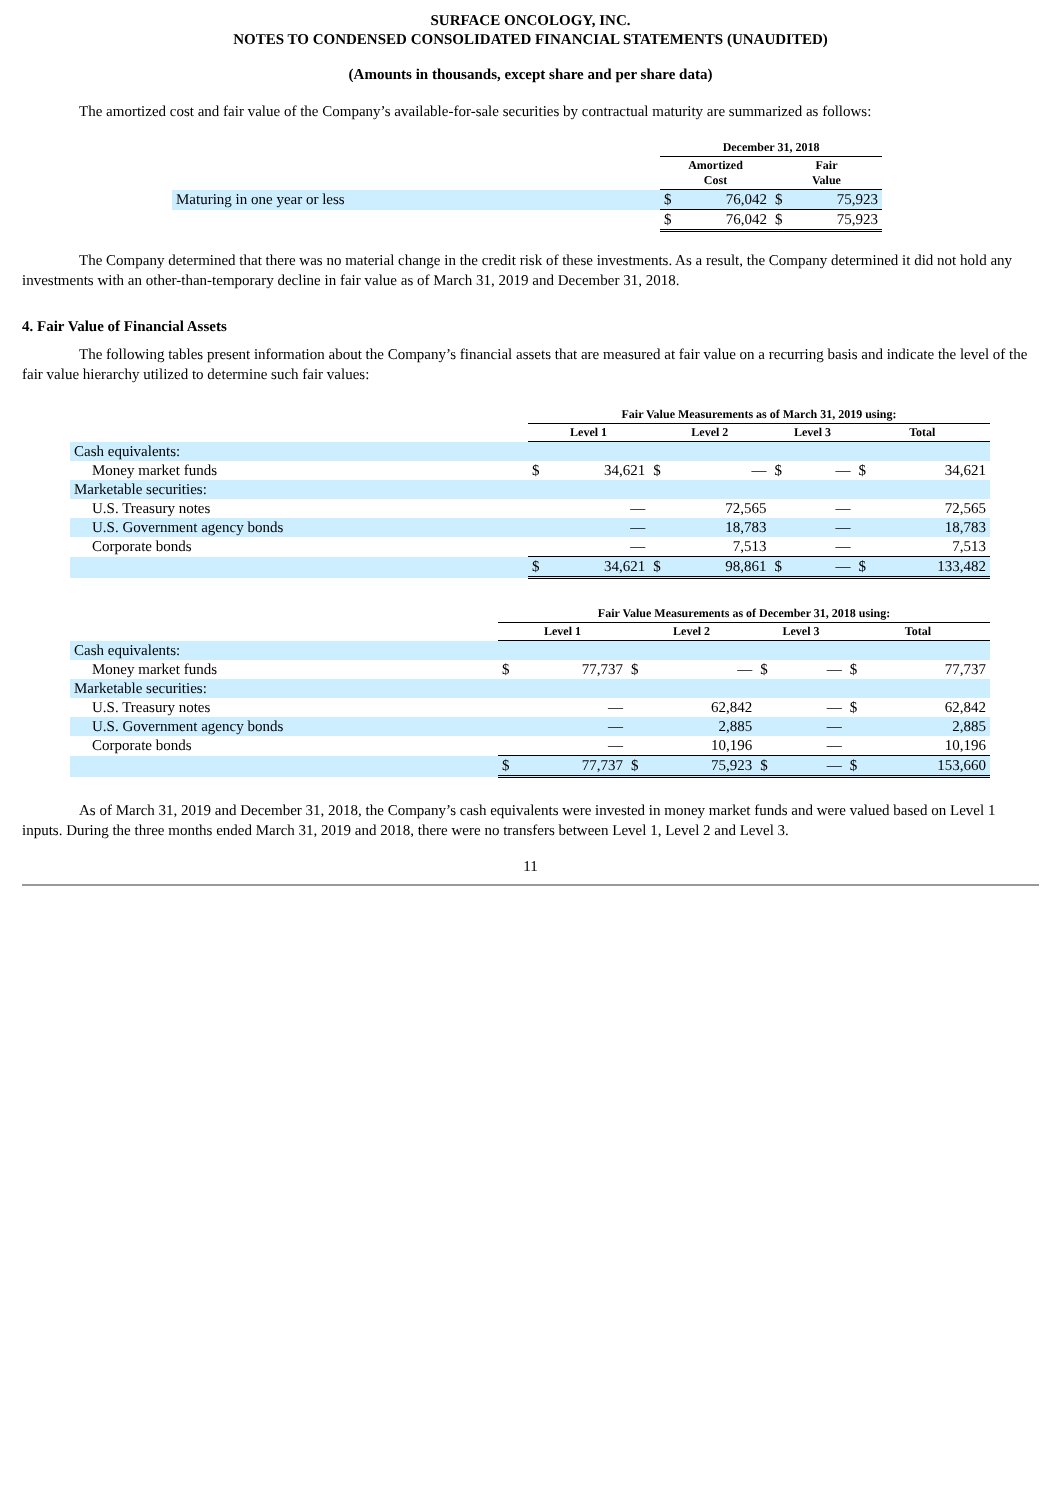SURFACE ONCOLOGY, INC.
NOTES TO CONDENSED CONSOLIDATED FINANCIAL STATEMENTS (UNAUDITED)
(Amounts in thousands, except share and per share data)
The amortized cost and fair value of the Company’s available-for-sale securities by contractual maturity are summarized as follows:
| | December 31, 2018 | | | |
| --- | --- | --- | --- | --- |
| | Amortized Cost | | Fair Value | |
| Maturing in one year or less | $ | 76,042 | $ | 75,923 |
| | $ | 76,042 | $ | 75,923 |
The Company determined that there was no material change in the credit risk of these investments. As a result, the Company determined it did not hold any investments with an other-than-temporary decline in fair value as of March 31, 2019 and December 31, 2018.
4. Fair Value of Financial Assets
The following tables present information about the Company’s financial assets that are measured at fair value on a recurring basis and indicate the level of the fair value hierarchy utilized to determine such fair values:
| | Fair Value Measurements as of March 31, 2019 using: | | | | | | | |
| --- | --- | --- | --- | --- | --- | --- | --- | --- |
| | Level 1 | | Level 2 | | Level 3 | | Total | |
| Cash equivalents: | | | | | | | | |
| Money market funds | $ | 34,621 | $ | — | $ | — | $ | 34,621 |
| Marketable securities: | | | | | | | | |
| U.S. Treasury notes | | — | | 72,565 | | — | | 72,565 |
| U.S. Government agency bonds | | — | | 18,783 | | — | | 18,783 |
| Corporate bonds | | — | | 7,513 | | — | | 7,513 |
| | $ | 34,621 | $ | 98,861 | $ | — | $ | 133,482 |
| | Fair Value Measurements as of December 31, 2018 using: | | | | | | | |
| --- | --- | --- | --- | --- | --- | --- | --- | --- |
| | Level 1 | | Level 2 | | Level 3 | | Total | |
| Cash equivalents: | | | | | | | | |
| Money market funds | $ | 77,737 | $ | — | $ | — | $ | 77,737 |
| Marketable securities: | | | | | | | | |
| U.S. Treasury notes | | — | | 62,842 | | — | $ | 62,842 |
| U.S. Government agency bonds | | — | | 2,885 | | — | | 2,885 |
| Corporate bonds | | — | | 10,196 | | — | | 10,196 |
| | $ | 77,737 | $ | 75,923 | $ | — | $ | 153,660 |
As of March 31, 2019 and December 31, 2018, the Company’s cash equivalents were invested in money market funds and were valued based on Level 1 inputs. During the three months ended March 31, 2019 and 2018, there were no transfers between Level 1, Level 2 and Level 3.
11